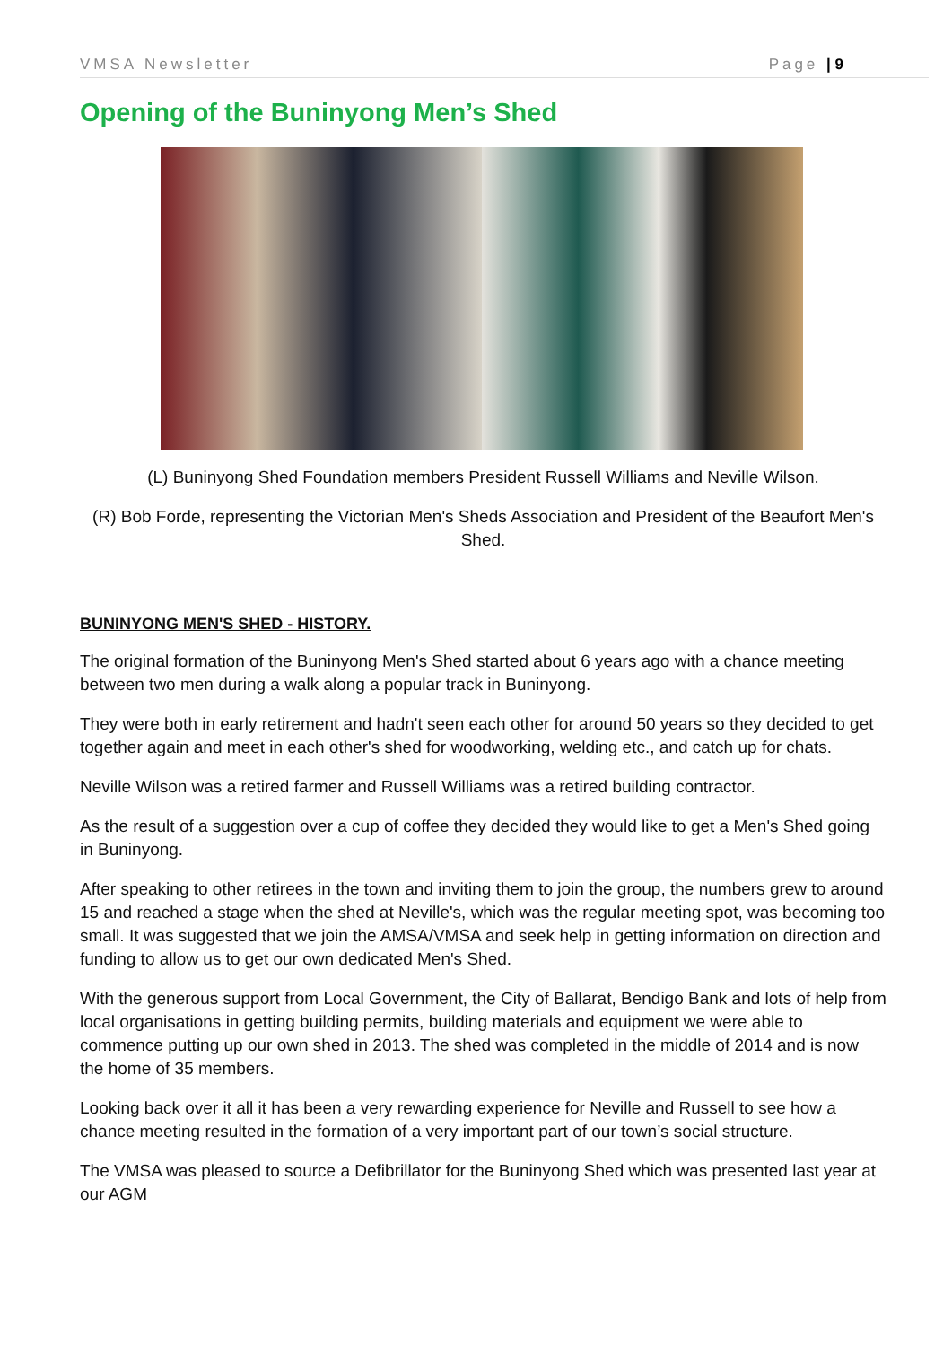VMSA Newsletter Page | 9
Opening of the Buninyong Men’s Shed
(L) Buninyong Shed Foundation members President Russell Williams and Neville Wilson.
(R) Bob Forde, representing the Victorian Men's Sheds Association and President of the Beaufort Men's Shed.
BUNINYONG MEN'S SHED - HISTORY.
The original formation of the Buninyong Men's Shed started about 6 years ago with a chance meeting between two men during a walk along a popular track in Buninyong.
They were both in early retirement and hadn't seen each other for around 50 years so they decided to get together again and meet in each other's shed for woodworking, welding etc., and catch up for chats.
Neville Wilson was a retired farmer and Russell Williams was a retired building contractor.
As the result of a suggestion over a cup of coffee they decided they would like to get a Men's Shed going in Buninyong.
After speaking to other retirees in the town and inviting them to join the group, the numbers grew to around 15 and reached a stage when the shed at Neville's, which was the regular meeting spot, was becoming too small. It was suggested that we join the AMSA/VMSA and seek help in getting information on direction and funding to allow us to get our own dedicated Men's Shed.
With the generous support from Local Government, the City of Ballarat, Bendigo Bank and lots of help from local organisations in getting building permits, building materials and equipment we were able to commence putting up our own shed in 2013. The shed was completed in the middle of 2014 and is now the home of 35 members.
Looking back over it all it has been a very rewarding experience for Neville and Russell to see how a chance meeting resulted in the formation of a very important part of our town’s social structure.
The VMSA was pleased to source a Defibrillator for the Buninyong Shed which was presented last year at our AGM